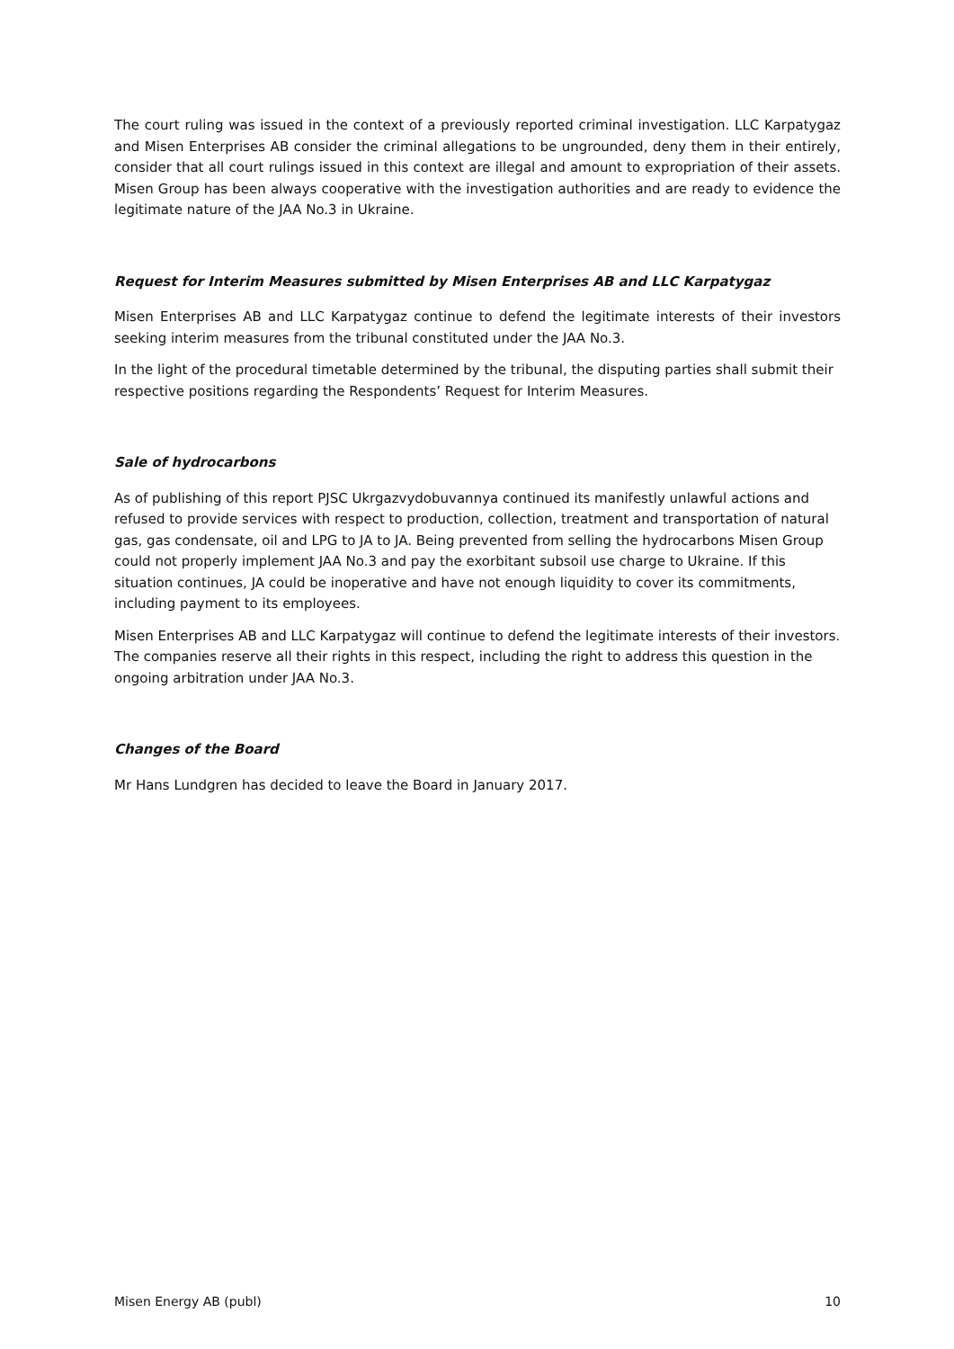The court ruling was issued in the context of a previously reported criminal investigation. LLC Karpatygaz and Misen Enterprises AB consider the criminal allegations to be ungrounded, deny them in their entirely, consider that all court rulings issued in this context are illegal and amount to expropriation of their assets. Misen Group has been always cooperative with the investigation authorities and are ready to evidence the legitimate nature of the JAA No.3 in Ukraine.
Request for Interim Measures submitted by Misen Enterprises AB and LLC Karpatygaz
Misen Enterprises AB and LLC Karpatygaz continue to defend the legitimate interests of their investors seeking interim measures from the tribunal constituted under the JAA No.3.
In the light of the procedural timetable determined by the tribunal, the disputing parties shall submit their respective positions regarding the Respondents’ Request for Interim Measures.
Sale of hydrocarbons
As of publishing of this report PJSC Ukrgazvydobuvannya continued its manifestly unlawful actions and refused to provide services with respect to production, collection, treatment and transportation of natural gas, gas condensate, oil and LPG to JA to JA. Being prevented from selling the hydrocarbons Misen Group could not properly implement JAA No.3 and pay the exorbitant subsoil use charge to Ukraine. If this situation continues, JA could be inoperative and have not enough liquidity to cover its commitments, including payment to its employees.
Misen Enterprises AB and LLC Karpatygaz will continue to defend the legitimate interests of their investors. The companies reserve all their rights in this respect, including the right to address this question in the ongoing arbitration under JAA No.3.
Changes of the Board
Mr Hans Lundgren has decided to leave the Board in January 2017.
Misen Energy AB (publ) 10